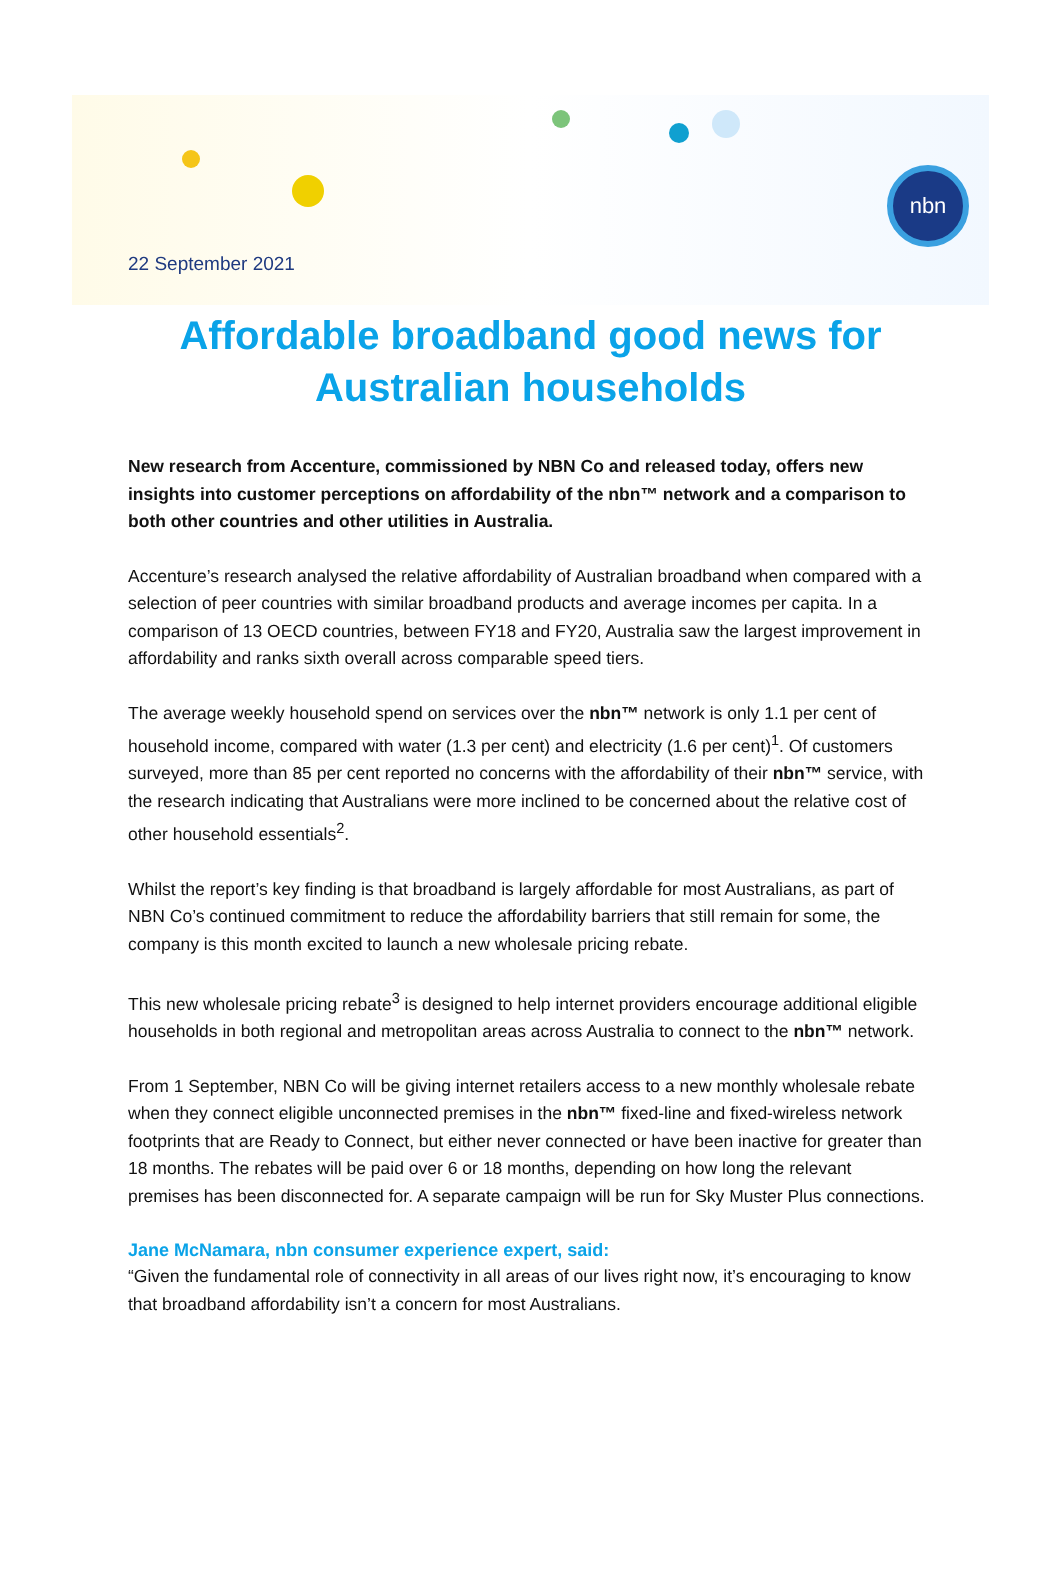nbn
22 September 2021
Affordable broadband good news for Australian households
New research from Accenture, commissioned by NBN Co and released today, offers new insights into customer perceptions on affordability of the nbn™ network and a comparison to both other countries and other utilities in Australia.
Accenture’s research analysed the relative affordability of Australian broadband when compared with a selection of peer countries with similar broadband products and average incomes per capita. In a comparison of 13 OECD countries, between FY18 and FY20, Australia saw the largest improvement in affordability and ranks sixth overall across comparable speed tiers.
The average weekly household spend on services over the nbn™ network is only 1.1 per cent of household income, compared with water (1.3 per cent) and electricity (1.6 per cent)<sup>1</sup>. Of customers surveyed, more than 85 per cent reported no concerns with the affordability of their nbn™ service, with the research indicating that Australians were more inclined to be concerned about the relative cost of other household essentials<sup>2</sup>.
Whilst the report’s key finding is that broadband is largely affordable for most Australians, as part of NBN Co’s continued commitment to reduce the affordability barriers that still remain for some, the company is this month excited to launch a new wholesale pricing rebate.
This new wholesale pricing rebate<sup>3</sup> is designed to help internet providers encourage additional eligible households in both regional and metropolitan areas across Australia to connect to the nbn™ network.
From 1 September, NBN Co will be giving internet retailers access to a new monthly wholesale rebate when they connect eligible unconnected premises in the nbn™ fixed-line and fixed-wireless network footprints that are Ready to Connect, but either never connected or have been inactive for greater than 18 months. The rebates will be paid over 6 or 18 months, depending on how long the relevant premises has been disconnected for. A separate campaign will be run for Sky Muster Plus connections.
Jane McNamara, nbn consumer experience expert, said:
“Given the fundamental role of connectivity in all areas of our lives right now, it’s encouraging to know that broadband affordability isn’t a concern for most Australians.